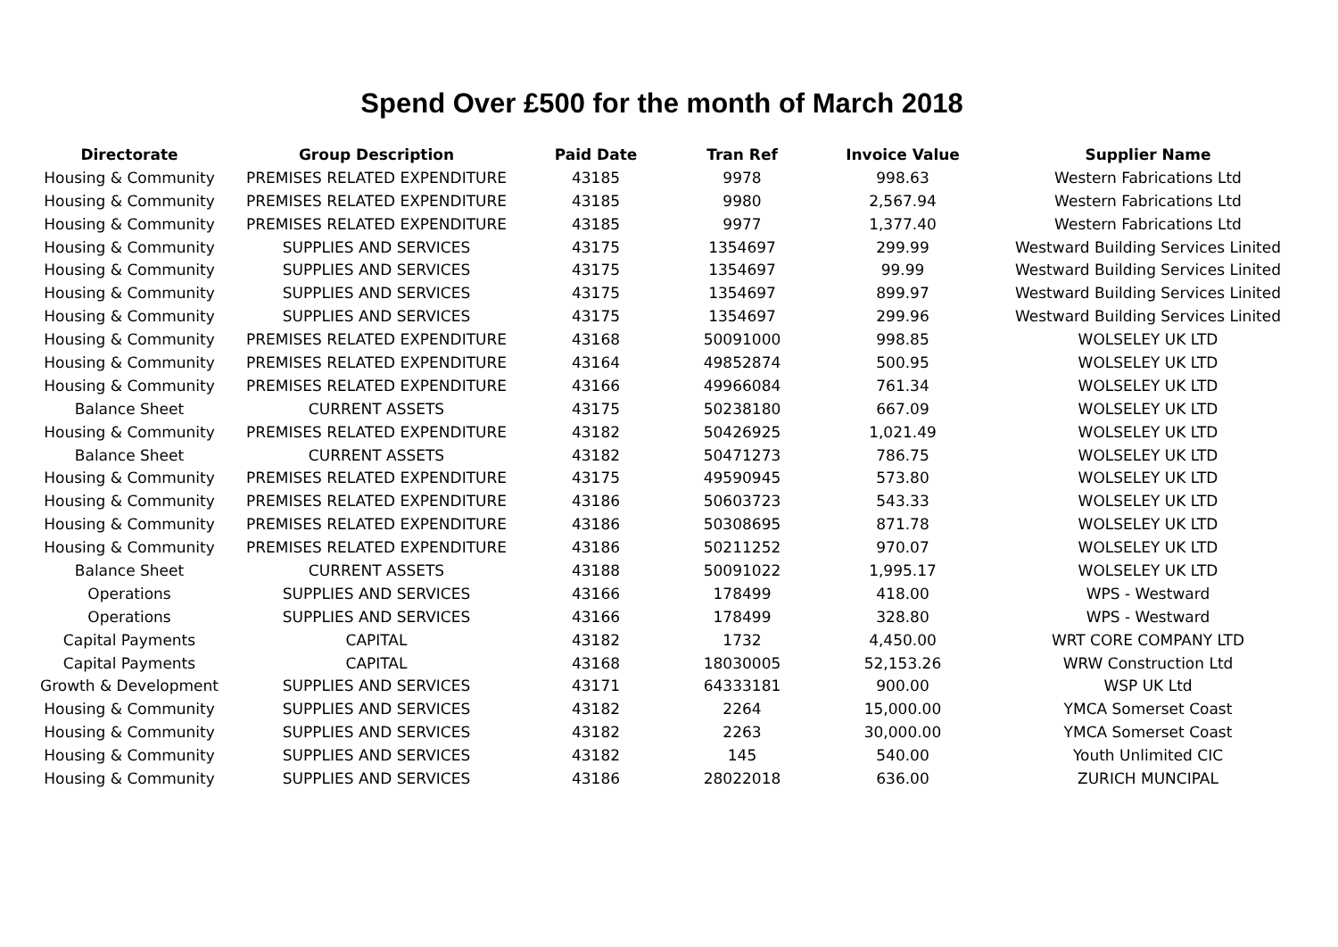Spend Over £500 for the month of March 2018
| Directorate | Group Description | Paid Date | Tran Ref | Invoice Value | Supplier Name |
| --- | --- | --- | --- | --- | --- |
| Housing & Community | PREMISES RELATED EXPENDITURE | 43185 | 9978 | 998.63 | Western Fabrications Ltd |
| Housing & Community | PREMISES RELATED EXPENDITURE | 43185 | 9980 | 2,567.94 | Western Fabrications Ltd |
| Housing & Community | PREMISES RELATED EXPENDITURE | 43185 | 9977 | 1,377.40 | Western Fabrications Ltd |
| Housing & Community | SUPPLIES AND SERVICES | 43175 | 1354697 | 299.99 | Westward Building Services Linited |
| Housing & Community | SUPPLIES AND SERVICES | 43175 | 1354697 | 99.99 | Westward Building Services Linited |
| Housing & Community | SUPPLIES AND SERVICES | 43175 | 1354697 | 899.97 | Westward Building Services Linited |
| Housing & Community | SUPPLIES AND SERVICES | 43175 | 1354697 | 299.96 | Westward Building Services Linited |
| Housing & Community | PREMISES RELATED EXPENDITURE | 43168 | 50091000 | 998.85 | WOLSELEY UK LTD |
| Housing & Community | PREMISES RELATED EXPENDITURE | 43164 | 49852874 | 500.95 | WOLSELEY UK LTD |
| Housing & Community | PREMISES RELATED EXPENDITURE | 43166 | 49966084 | 761.34 | WOLSELEY UK LTD |
| Balance Sheet | CURRENT ASSETS | 43175 | 50238180 | 667.09 | WOLSELEY UK LTD |
| Housing & Community | PREMISES RELATED EXPENDITURE | 43182 | 50426925 | 1,021.49 | WOLSELEY UK LTD |
| Balance Sheet | CURRENT ASSETS | 43182 | 50471273 | 786.75 | WOLSELEY UK LTD |
| Housing & Community | PREMISES RELATED EXPENDITURE | 43175 | 49590945 | 573.80 | WOLSELEY UK LTD |
| Housing & Community | PREMISES RELATED EXPENDITURE | 43186 | 50603723 | 543.33 | WOLSELEY UK LTD |
| Housing & Community | PREMISES RELATED EXPENDITURE | 43186 | 50308695 | 871.78 | WOLSELEY UK LTD |
| Housing & Community | PREMISES RELATED EXPENDITURE | 43186 | 50211252 | 970.07 | WOLSELEY UK LTD |
| Balance Sheet | CURRENT ASSETS | 43188 | 50091022 | 1,995.17 | WOLSELEY UK LTD |
| Operations | SUPPLIES AND SERVICES | 43166 | 178499 | 418.00 | WPS - Westward |
| Operations | SUPPLIES AND SERVICES | 43166 | 178499 | 328.80 | WPS - Westward |
| Capital Payments | CAPITAL | 43182 | 1732 | 4,450.00 | WRT CORE COMPANY LTD |
| Capital Payments | CAPITAL | 43168 | 18030005 | 52,153.26 | WRW Construction Ltd |
| Growth & Development | SUPPLIES AND SERVICES | 43171 | 64333181 | 900.00 | WSP UK Ltd |
| Housing & Community | SUPPLIES AND SERVICES | 43182 | 2264 | 15,000.00 | YMCA Somerset Coast |
| Housing & Community | SUPPLIES AND SERVICES | 43182 | 2263 | 30,000.00 | YMCA Somerset Coast |
| Housing & Community | SUPPLIES AND SERVICES | 43182 | 145 | 540.00 | Youth Unlimited CIC |
| Housing & Community | SUPPLIES AND SERVICES | 43186 | 28022018 | 636.00 | ZURICH MUNCIPAL |